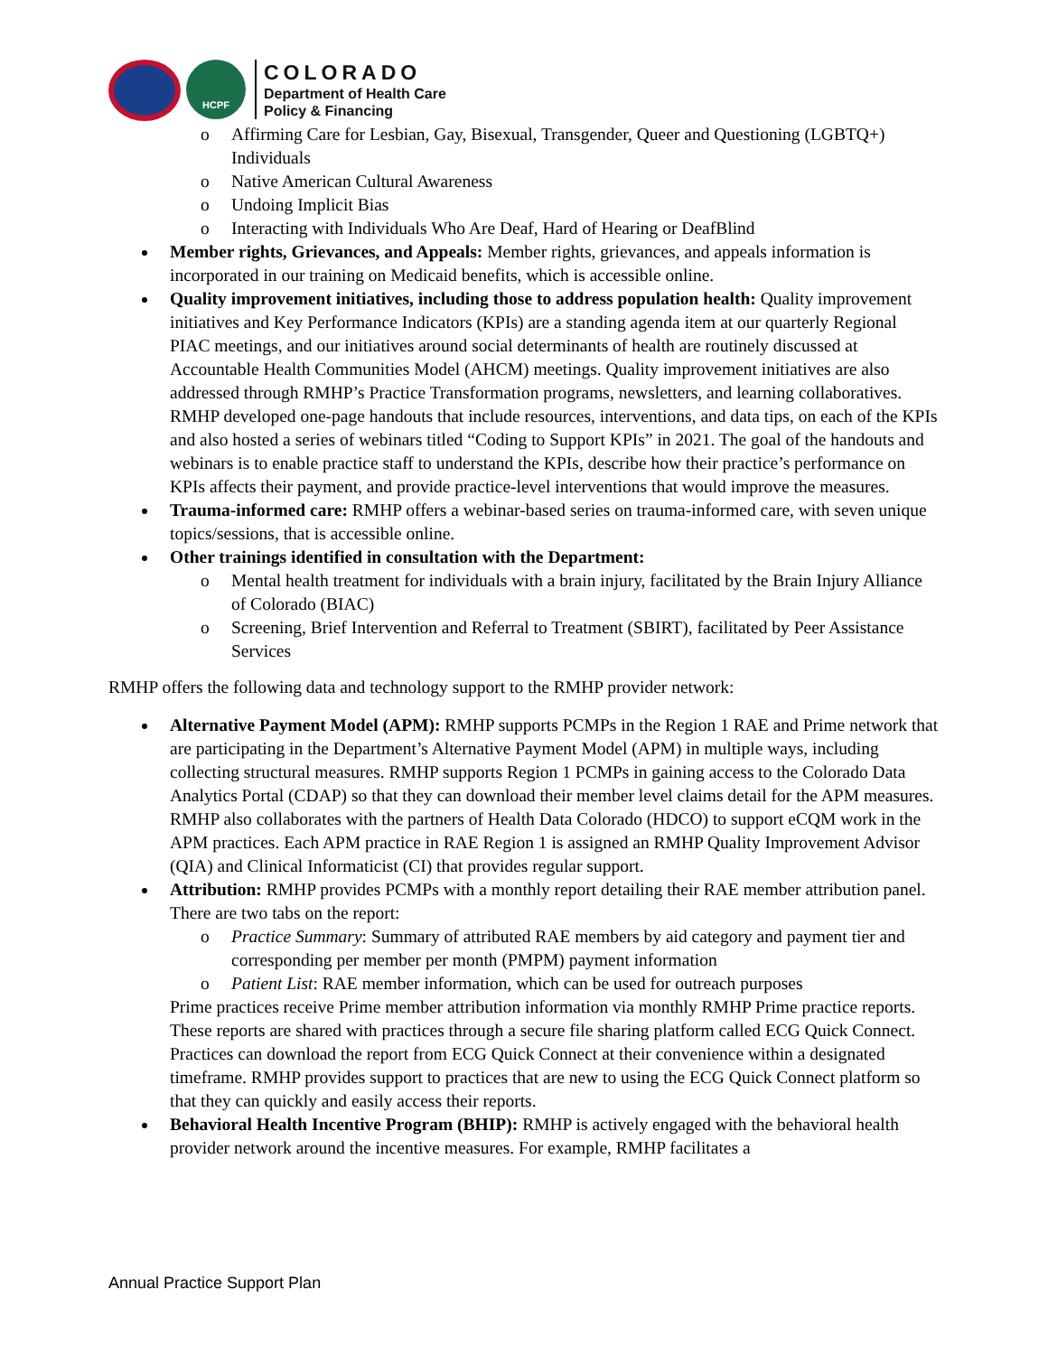HCPF
COLORADO
Department of Health Care
Policy & Financing
o Affirming Care for Lesbian, Gay, Bisexual, Transgender, Queer and Questioning (LGBTQ+) Individuals
o Native American Cultural Awareness
o Undoing Implicit Bias
o Interacting with Individuals Who Are Deaf, Hard of Hearing or DeafBlind
Member rights, Grievances, and Appeals: Member rights, grievances, and appeals information is incorporated in our training on Medicaid benefits, which is accessible online.
Quality improvement initiatives, including those to address population health: Quality improvement initiatives and Key Performance Indicators (KPIs) are a standing agenda item at our quarterly Regional PIAC meetings, and our initiatives around social determinants of health are routinely discussed at Accountable Health Communities Model (AHCM) meetings. Quality improvement initiatives are also addressed through RMHP’s Practice Transformation programs, newsletters, and learning collaboratives. RMHP developed one-page handouts that include resources, interventions, and data tips, on each of the KPIs and also hosted a series of webinars titled “Coding to Support KPIs” in 2021. The goal of the handouts and webinars is to enable practice staff to understand the KPIs, describe how their practice’s performance on KPIs affects their payment, and provide practice-level interventions that would improve the measures.
Trauma-informed care: RMHP offers a webinar-based series on trauma-informed care, with seven unique topics/sessions, that is accessible online.
Other trainings identified in consultation with the Department:
o Mental health treatment for individuals with a brain injury, facilitated by the Brain Injury Alliance of Colorado (BIAC)
o Screening, Brief Intervention and Referral to Treatment (SBIRT), facilitated by Peer Assistance Services
RMHP offers the following data and technology support to the RMHP provider network:
Alternative Payment Model (APM): RMHP supports PCMPs in the Region 1 RAE and Prime network that are participating in the Department’s Alternative Payment Model (APM) in multiple ways, including collecting structural measures. RMHP supports Region 1 PCMPs in gaining access to the Colorado Data Analytics Portal (CDAP) so that they can download their member level claims detail for the APM measures. RMHP also collaborates with the partners of Health Data Colorado (HDCO) to support eCQM work in the APM practices. Each APM practice in RAE Region 1 is assigned an RMHP Quality Improvement Advisor (QIA) and Clinical Informaticist (CI) that provides regular support.
Attribution: RMHP provides PCMPs with a monthly report detailing their RAE member attribution panel. There are two tabs on the report:
o Practice Summary: Summary of attributed RAE members by aid category and payment tier and corresponding per member per month (PMPM) payment information
o Patient List: RAE member information, which can be used for outreach purposes
Prime practices receive Prime member attribution information via monthly RMHP Prime practice reports. These reports are shared with practices through a secure file sharing platform called ECG Quick Connect. Practices can download the report from ECG Quick Connect at their convenience within a designated timeframe. RMHP provides support to practices that are new to using the ECG Quick Connect platform so that they can quickly and easily access their reports.
Behavioral Health Incentive Program (BHIP): RMHP is actively engaged with the behavioral health provider network around the incentive measures. For example, RMHP facilitates a
Annual Practice Support Plan